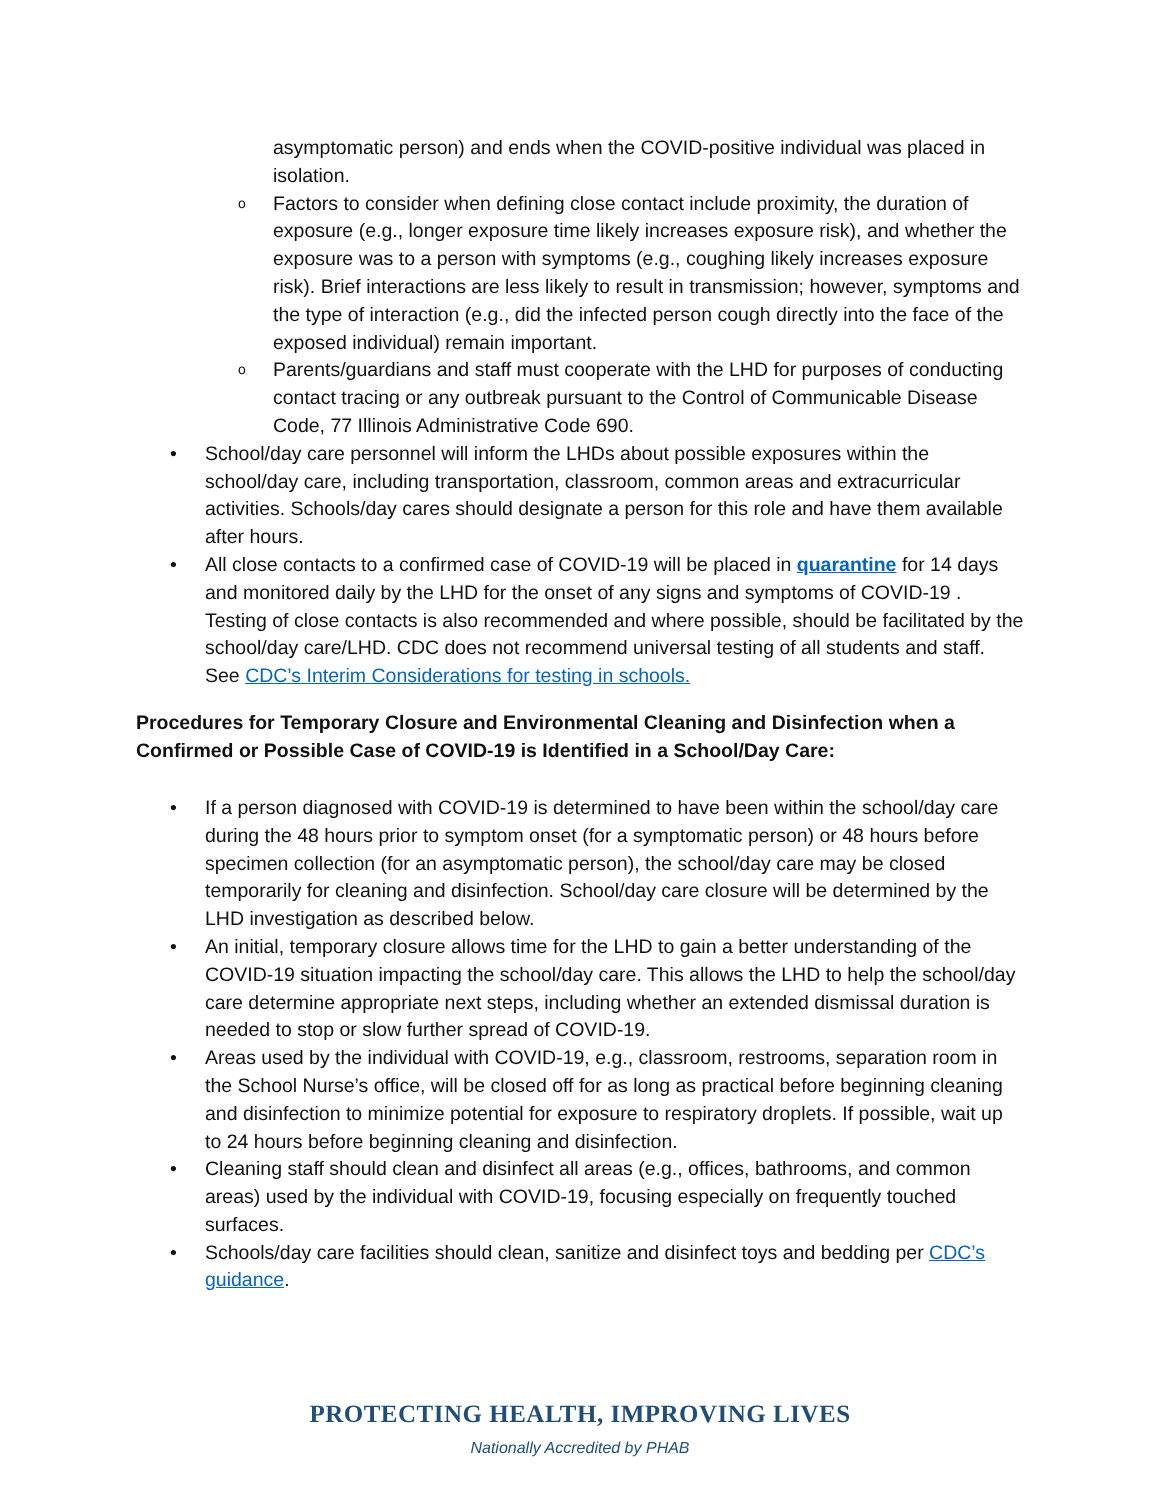asymptomatic person) and ends when the COVID-positive individual was placed in isolation.
o Factors to consider when defining close contact include proximity, the duration of exposure (e.g., longer exposure time likely increases exposure risk), and whether the exposure was to a person with symptoms (e.g., coughing likely increases exposure risk). Brief interactions are less likely to result in transmission; however, symptoms and the type of interaction (e.g., did the infected person cough directly into the face of the exposed individual) remain important.
o Parents/guardians and staff must cooperate with the LHD for purposes of conducting contact tracing or any outbreak pursuant to the Control of Communicable Disease Code, 77 Illinois Administrative Code 690.
• School/day care personnel will inform the LHDs about possible exposures within the school/day care, including transportation, classroom, common areas and extracurricular activities. Schools/day cares should designate a person for this role and have them available after hours.
• All close contacts to a confirmed case of COVID-19 will be placed in quarantine for 14 days and monitored daily by the LHD for the onset of any signs and symptoms of COVID-19 . Testing of close contacts is also recommended and where possible, should be facilitated by the school/day care/LHD. CDC does not recommend universal testing of all students and staff. See CDC’s Interim Considerations for testing in schools.
Procedures for Temporary Closure and Environmental Cleaning and Disinfection when a Confirmed or Possible Case of COVID-19 is Identified in a School/Day Care:
• If a person diagnosed with COVID-19 is determined to have been within the school/day care during the 48 hours prior to symptom onset (for a symptomatic person) or 48 hours before specimen collection (for an asymptomatic person), the school/day care may be closed temporarily for cleaning and disinfection. School/day care closure will be determined by the LHD investigation as described below.
• An initial, temporary closure allows time for the LHD to gain a better understanding of the COVID-19 situation impacting the school/day care. This allows the LHD to help the school/day care determine appropriate next steps, including whether an extended dismissal duration is needed to stop or slow further spread of COVID-19.
• Areas used by the individual with COVID-19, e.g., classroom, restrooms, separation room in the School Nurse’s office, will be closed off for as long as practical before beginning cleaning and disinfection to minimize potential for exposure to respiratory droplets. If possible, wait up to 24 hours before beginning cleaning and disinfection.
• Cleaning staff should clean and disinfect all areas (e.g., offices, bathrooms, and common areas) used by the individual with COVID-19, focusing especially on frequently touched surfaces.
• Schools/day care facilities should clean, sanitize and disinfect toys and bedding per CDC’s guidance.
PROTECTING HEALTH, IMPROVING LIVES
Nationally Accredited by PHAB